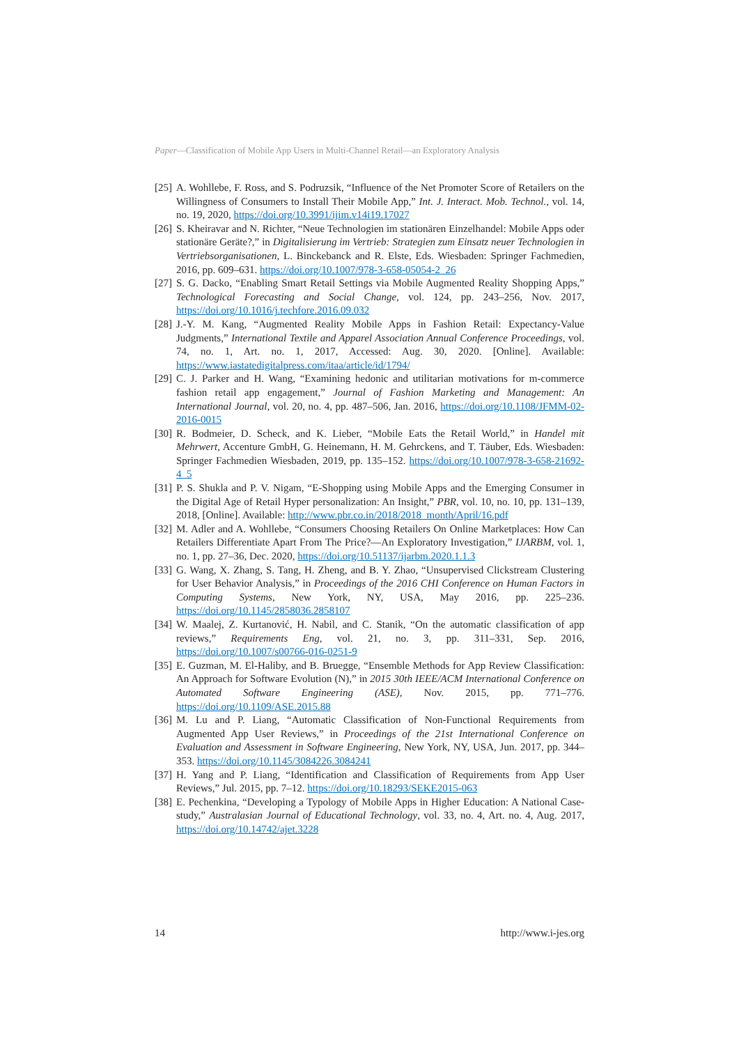Paper—Classification of Mobile App Users in Multi-Channel Retail—an Exploratory Analysis
[25] A. Wohllebe, F. Ross, and S. Podruzsik, “Influence of the Net Promoter Score of Retailers on the Willingness of Consumers to Install Their Mobile App,” Int. J. Interact. Mob. Technol., vol. 14, no. 19, 2020, https://doi.org/10.3991/ijim.v14i19.17027
[26] S. Kheiravar and N. Richter, “Neue Technologien im stationären Einzelhandel: Mobile Apps oder stationäre Geräte?,” in Digitalisierung im Vertrieb: Strategien zum Einsatz neuer Technologien in Vertriebsorganisationen, L. Binckebanck and R. Elste, Eds. Wiesbaden: Springer Fachmedien, 2016, pp. 609–631. https://doi.org/10.1007/978-3-658-05054-2_26
[27] S. G. Dacko, “Enabling Smart Retail Settings via Mobile Augmented Reality Shopping Apps,” Technological Forecasting and Social Change, vol. 124, pp. 243–256, Nov. 2017, https://doi.org/10.1016/j.techfore.2016.09.032
[28] J.-Y. M. Kang, “Augmented Reality Mobile Apps in Fashion Retail: Expectancy-Value Judgments,” International Textile and Apparel Association Annual Conference Proceedings, vol. 74, no. 1, Art. no. 1, 2017, Accessed: Aug. 30, 2020. [Online]. Available: https://www.iastatedigitalpress.com/itaa/article/id/1794/
[29] C. J. Parker and H. Wang, “Examining hedonic and utilitarian motivations for m-commerce fashion retail app engagement,” Journal of Fashion Marketing and Management: An International Journal, vol. 20, no. 4, pp. 487–506, Jan. 2016, https://doi.org/10.1108/JFMM-02-2016-0015
[30] R. Bodmeier, D. Scheck, and K. Lieber, “Mobile Eats the Retail World,” in Handel mit Mehrwert, Accenture GmbH, G. Heinemann, H. M. Gehrckens, and T. Täuber, Eds. Wiesbaden: Springer Fachmedien Wiesbaden, 2019, pp. 135–152. https://doi.org/10.1007/978-3-658-21692-4_5
[31] P. S. Shukla and P. V. Nigam, “E-Shopping using Mobile Apps and the Emerging Consumer in the Digital Age of Retail Hyper personalization: An Insight,” PBR, vol. 10, no. 10, pp. 131–139, 2018, [Online]. Available: http://www.pbr.co.in/2018/2018_month/April/16.pdf
[32] M. Adler and A. Wohllebe, “Consumers Choosing Retailers On Online Marketplaces: How Can Retailers Differentiate Apart From The Price?—An Exploratory Investigation,” IJARBM, vol. 1, no. 1, pp. 27–36, Dec. 2020, https://doi.org/10.51137/ijarbm.2020.1.1.3
[33] G. Wang, X. Zhang, S. Tang, H. Zheng, and B. Y. Zhao, “Unsupervised Clickstream Clustering for User Behavior Analysis,” in Proceedings of the 2016 CHI Conference on Human Factors in Computing Systems, New York, NY, USA, May 2016, pp. 225–236. https://doi.org/10.1145/2858036.2858107
[34] W. Maalej, Z. Kurtanović, H. Nabil, and C. Stanik, “On the automatic classification of app reviews,” Requirements Eng, vol. 21, no. 3, pp. 311–331, Sep. 2016, https://doi.org/10.1007/s00766-016-0251-9
[35] E. Guzman, M. El-Haliby, and B. Bruegge, “Ensemble Methods for App Review Classification: An Approach for Software Evolution (N),” in 2015 30th IEEE/ACM International Conference on Automated Software Engineering (ASE), Nov. 2015, pp. 771–776. https://doi.org/10.1109/ASE.2015.88
[36] M. Lu and P. Liang, “Automatic Classification of Non-Functional Requirements from Augmented App User Reviews,” in Proceedings of the 21st International Conference on Evaluation and Assessment in Software Engineering, New York, NY, USA, Jun. 2017, pp. 344–353. https://doi.org/10.1145/3084226.3084241
[37] H. Yang and P. Liang, “Identification and Classification of Requirements from App User Reviews,” Jul. 2015, pp. 7–12. https://doi.org/10.18293/SEKE2015-063
[38] E. Pechenkina, “Developing a Typology of Mobile Apps in Higher Education: A National Case-study,” Australasian Journal of Educational Technology, vol. 33, no. 4, Art. no. 4, Aug. 2017, https://doi.org/10.14742/ajet.3228
14 http://www.i-jes.org